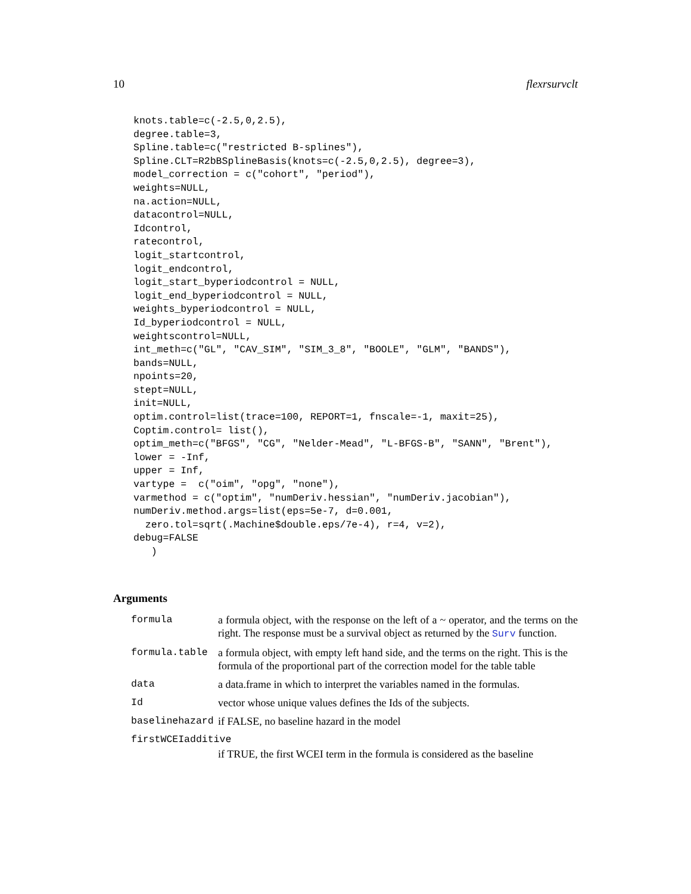10 flexrsurvclt
knots.table=c(-2.5,0,2.5),
degree.table=3,
Spline.table=c("restricted B-splines"),
Spline.CLT=R2bBSplineBasis(knots=c(-2.5,0,2.5), degree=3),
model_correction = c("cohort", "period"),
weights=NULL,
na.action=NULL,
datacontrol=NULL,
Idcontrol,
ratecontrol,
logit_startcontrol,
logit_endcontrol,
logit_start_byperiodcontrol = NULL,
logit_end_byperiodcontrol = NULL,
weights_byperiodcontrol = NULL,
Id_byperiodcontrol = NULL,
weightscontrol=NULL,
int_meth=c("GL", "CAV_SIM", "SIM_3_8", "BOOLE", "GLM", "BANDS"),
bands=NULL,
npoints=20,
stept=NULL,
init=NULL,
optim.control=list(trace=100, REPORT=1, fnscale=-1, maxit=25),
Coptim.control= list(),
optim_meth=c("BFGS", "CG", "Nelder-Mead", "L-BFGS-B", "SANN", "Brent"),
lower = -Inf,
upper = Inf,
vartype =  c("oim", "opg", "none"),
varmethod = c("optim", "numDeriv.hessian", "numDeriv.jacobian"),
numDeriv.method.args=list(eps=5e-7, d=0.001,
  zero.tol=sqrt(.Machine$double.eps/7e-4), r=4, v=2),
debug=FALSE
   )
Arguments
| formula | a formula object, with the response on the left of a ~ operator, and the terms on the right. The response must be a survival object as returned by the Surv function. |
| formula.table | a formula object, with empty left hand side, and the terms on the right. This is the formula of the proportional part of the correction model for the table table |
| data | a data.frame in which to interpret the variables named in the formulas. |
| Id | vector whose unique values defines the Ids of the subjects. |
| baselinehazard | if FALSE, no baseline hazard in the model |
| firstWCEIadditive | |
| | if TRUE, the first WCEI term in the formula is considered as the baseline |